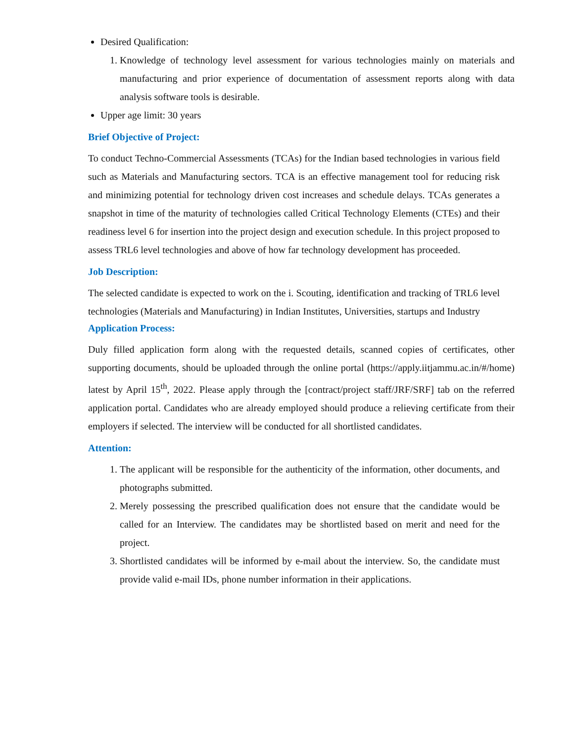Desired Qualification:
1. Knowledge of technology level assessment for various technologies mainly on materials and manufacturing and prior experience of documentation of assessment reports along with data analysis software tools is desirable.
Upper age limit: 30 years
Brief Objective of Project:
To conduct Techno-Commercial Assessments (TCAs) for the Indian based technologies in various field such as Materials and Manufacturing sectors. TCA is an effective management tool for reducing risk and minimizing potential for technology driven cost increases and schedule delays. TCAs generates a snapshot in time of the maturity of technologies called Critical Technology Elements (CTEs) and their readiness level 6 for insertion into the project design and execution schedule. In this project proposed to assess TRL6 level technologies and above of how far technology development has proceeded.
Job Description:
The selected candidate is expected to work on the i. Scouting, identification and tracking of TRL6 level technologies (Materials and Manufacturing) in Indian Institutes, Universities, startups and Industry
Application Process:
Duly filled application form along with the requested details, scanned copies of certificates, other supporting documents, should be uploaded through the online portal (https://apply.iitjammu.ac.in/#/home) latest by April 15<sup>th</sup>, 2022. Please apply through the [contract/project staff/JRF/SRF] tab on the referred application portal. Candidates who are already employed should produce a relieving certificate from their employers if selected. The interview will be conducted for all shortlisted candidates.
Attention:
1. The applicant will be responsible for the authenticity of the information, other documents, and photographs submitted.
2. Merely possessing the prescribed qualification does not ensure that the candidate would be called for an Interview. The candidates may be shortlisted based on merit and need for the project.
3. Shortlisted candidates will be informed by e-mail about the interview. So, the candidate must provide valid e-mail IDs, phone number information in their applications.